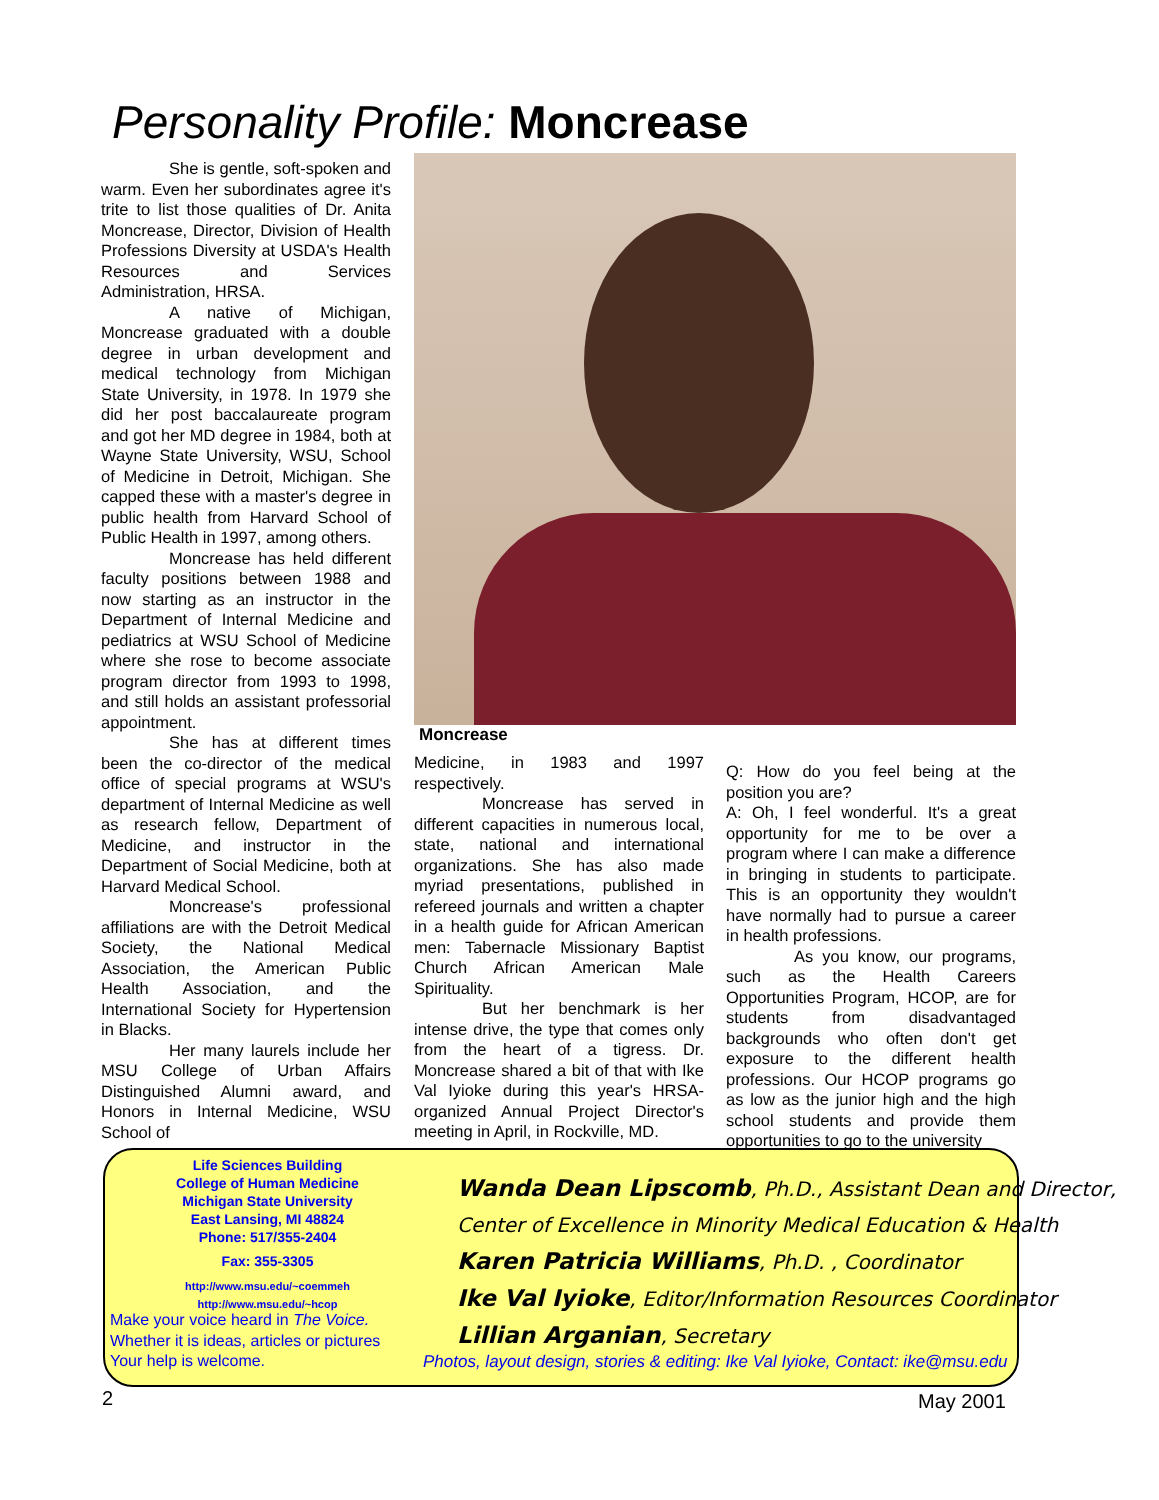Personality Profile: Moncrease
She is gentle, soft-spoken and warm. Even her subordinates agree it's trite to list those qualities of Dr. Anita Moncrease, Director, Division of Health Professions Diversity at USDA's Health Resources and Services Administration, HRSA.
A native of Michigan, Moncrease graduated with a double degree in urban development and medical technology from Michigan State University, in 1978. In 1979 she did her post baccalaureate program and got her MD degree in 1984, both at Wayne State University, WSU, School of Medicine in Detroit, Michigan. She capped these with a master's degree in public health from Harvard School of Public Health in 1997, among others.
Moncrease has held different faculty positions between 1988 and now starting as an instructor in the Department of Internal Medicine and pediatrics at WSU School of Medicine where she rose to become associate program director from 1993 to 1998, and still holds an assistant professorial appointment.
She has at different times been the co-director of the medical office of special programs at WSU's department of Internal Medicine as well as research fellow, Department of Medicine, and instructor in the Department of Social Medicine, both at Harvard Medical School.
Moncrease's professional affiliations are with the Detroit Medical Society, the National Medical Association, the American Public Health Association, and the International Society for Hypertension in Blacks.
Her many laurels include her MSU College of Urban Affairs Distinguished Alumni award, and Honors in Internal Medicine, WSU School of
Moncrease
Medicine, in 1983 and 1997 respectively.
Moncrease has served in different capacities in numerous local, state, national and international organizations. She has also made myriad presentations, published in refereed journals and written a chapter in a health guide for African American men: Tabernacle Missionary Baptist Church African American Male Spirituality.
But her benchmark is her intense drive, the type that comes only from the heart of a tigress. Dr. Moncrease shared a bit of that with Ike Val Iyioke during this year's HRSA-organized Annual Project Director's meeting in April, in Rockville, MD.
Q: How do you feel being at the position you are?
A: Oh, I feel wonderful. It's a great opportunity for me to be over a program where I can make a difference in bringing in students to participate. This is an opportunity they wouldn't have normally had to pursue a career in health professions.
As you know, our programs, such as the Health Careers Opportunities Program, HCOP, are for students from disadvantaged backgrounds who often don't get exposure to the different health professions. Our HCOP programs go as low as the junior high and the high school students and provide them opportunities to go to the university
Life Sciences Building
College of Human Medicine
Michigan State University
East Lansing, MI 48824
Phone: 517/355-2404
Fax: 355-3305
http://www.msu.edu/~coemmeh
http://www.msu.edu/~hcop
Make your voice heard in The Voice.
Whether it is ideas, articles or pictures
Your help is welcome.
Wanda Dean Lipscomb, Ph.D., Assistant Dean and Director,
Center of Excellence in Minority Medical Education & Health
Karen Patricia Williams, Ph.D. , Coordinator
Ike Val Iyioke, Editor/Information Resources Coordinator
Lillian Arganian, Secretary
Photos, layout design, stories & editing: Ike Val Iyioke, Contact: ike@msu.edu
2 May 2001